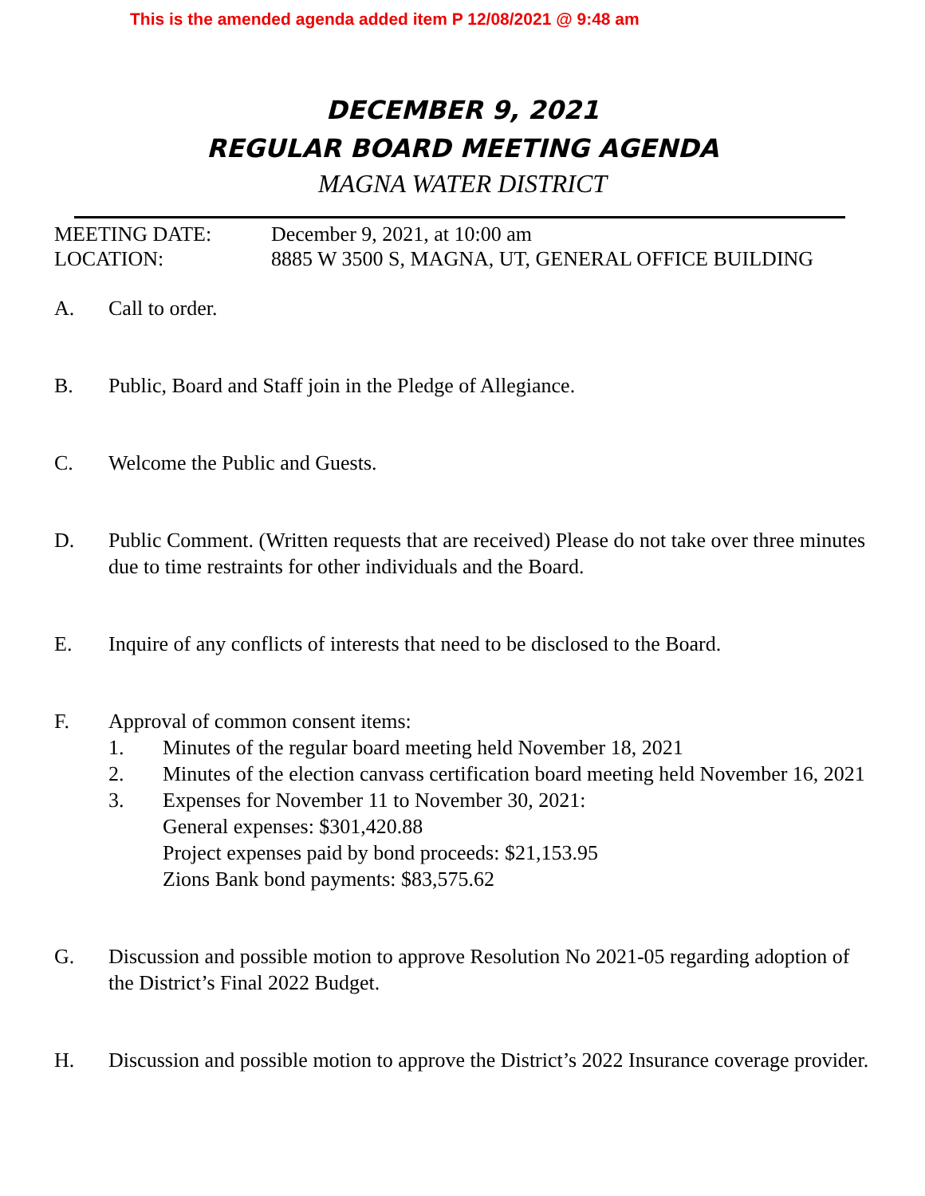This is the amended agenda added item P 12/08/2021 @ 9:48 am
DECEMBER 9, 2021
REGULAR BOARD MEETING AGENDA
MAGNA WATER DISTRICT
MEETING DATE: December 9, 2021, at 10:00 am
LOCATION: 8885 W 3500 S, MAGNA, UT, GENERAL OFFICE BUILDING
A. Call to order.
B. Public, Board and Staff join in the Pledge of Allegiance.
C. Welcome the Public and Guests.
D. Public Comment. (Written requests that are received) Please do not take over three minutes due to time restraints for other individuals and the Board.
E. Inquire of any conflicts of interests that need to be disclosed to the Board.
F. Approval of common consent items:
1. Minutes of the regular board meeting held November 18, 2021
2. Minutes of the election canvass certification board meeting held November 16, 2021
3. Expenses for November 11 to November 30, 2021:
General expenses: $301,420.88
Project expenses paid by bond proceeds: $21,153.95
Zions Bank bond payments: $83,575.62
G. Discussion and possible motion to approve Resolution No 2021-05 regarding adoption of the District’s Final 2022 Budget.
H. Discussion and possible motion to approve the District’s 2022 Insurance coverage provider.